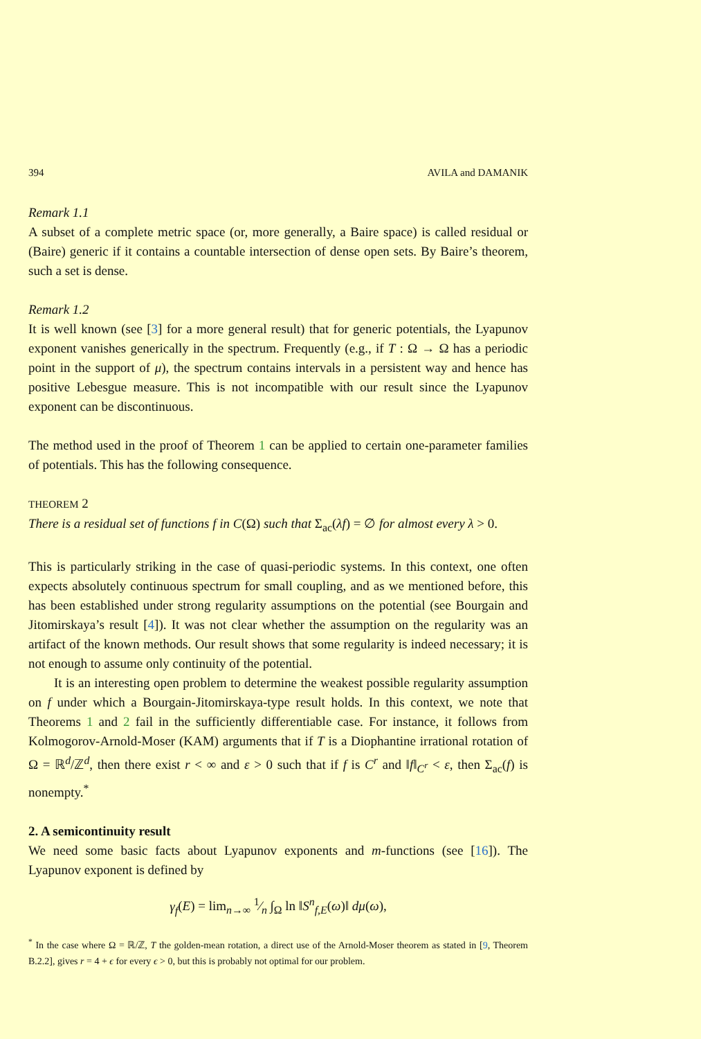394 AVILA and DAMANIK
Remark 1.1
A subset of a complete metric space (or, more generally, a Baire space) is called residual or (Baire) generic if it contains a countable intersection of dense open sets. By Baire’s theorem, such a set is dense.
Remark 1.2
It is well known (see [3] for a more general result) that for generic potentials, the Lyapunov exponent vanishes generically in the spectrum. Frequently (e.g., if T : Ω → Ω has a periodic point in the support of μ), the spectrum contains intervals in a persistent way and hence has positive Lebesgue measure. This is not incompatible with our result since the Lyapunov exponent can be discontinuous.
The method used in the proof of Theorem 1 can be applied to certain one-parameter families of potentials. This has the following consequence.
THEOREM 2
There is a residual set of functions f in C(Ω) such that Σ<sub>ac</sub>(λf) = ∅ for almost every λ > 0.
This is particularly striking in the case of quasi-periodic systems. In this context, one often expects absolutely continuous spectrum for small coupling, and as we mentioned before, this has been established under strong regularity assumptions on the potential (see Bourgain and Jitomirskaya’s result [4]). It was not clear whether the assumption on the regularity was an artifact of the known methods. Our result shows that some regularity is indeed necessary; it is not enough to assume only continuity of the potential.
It is an interesting open problem to determine the weakest possible regularity assumption on f under which a Bourgain-Jitomirskaya-type result holds. In this context, we note that Theorems 1 and 2 fail in the sufficiently differentiable case. For instance, it follows from Kolmogorov-Arnold-Moser (KAM) arguments that if T is a Diophantine irrational rotation of Ω = ℝ<sup>d</sup>/ℤ<sup>d</sup>, then there exist r < ∞ and ε > 0 such that if f is C<sup>r</sup> and ‖f‖<sub>C<sup>r</sup></sub> < ε, then Σ<sub>ac</sub>(f) is nonempty.<sup>*</sup>
2. A semicontinuity result
We need some basic facts about Lyapunov exponents and m-functions (see [16]). The Lyapunov exponent is defined by
γ<sub>f</sub>(E) = lim<sub>n→∞</sub> 1⁄n ∫<sub>Ω</sub> ln ‖S<sup>n</sup><sub>f,E</sub>(ω)‖ dμ(ω),
<sup>*</sup> In the case where Ω = ℝ/ℤ, T the golden-mean rotation, a direct use of the Arnold-Moser theorem as stated in [9, Theorem B.2.2], gives r = 4 + ϵ for every ϵ > 0, but this is probably not optimal for our problem.